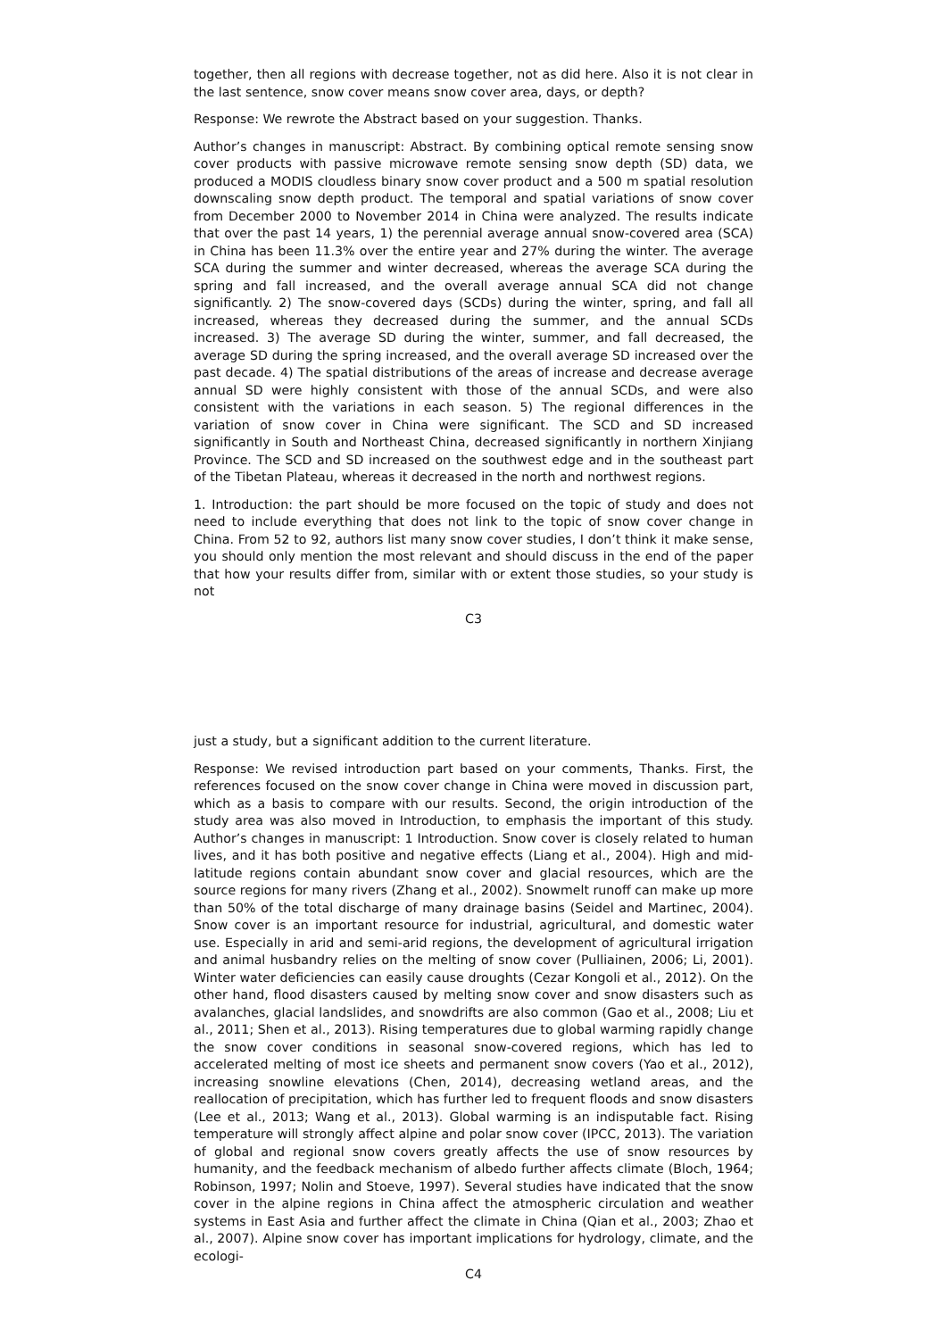together, then all regions with decrease together, not as did here. Also it is not clear in the last sentence, snow cover means snow cover area, days, or depth?
Response: We rewrote the Abstract based on your suggestion. Thanks.
Author’s changes in manuscript: Abstract. By combining optical remote sensing snow cover products with passive microwave remote sensing snow depth (SD) data, we produced a MODIS cloudless binary snow cover product and a 500 m spatial resolution downscaling snow depth product. The temporal and spatial variations of snow cover from December 2000 to November 2014 in China were analyzed. The results indicate that over the past 14 years, 1) the perennial average annual snow-covered area (SCA) in China has been 11.3% over the entire year and 27% during the winter. The average SCA during the summer and winter decreased, whereas the average SCA during the spring and fall increased, and the overall average annual SCA did not change significantly. 2) The snow-covered days (SCDs) during the winter, spring, and fall all increased, whereas they decreased during the summer, and the annual SCDs increased. 3) The average SD during the winter, summer, and fall decreased, the average SD during the spring increased, and the overall average SD increased over the past decade. 4) The spatial distributions of the areas of increase and decrease average annual SD were highly consistent with those of the annual SCDs, and were also consistent with the variations in each season. 5) The regional differences in the variation of snow cover in China were significant. The SCD and SD increased significantly in South and Northeast China, decreased significantly in northern Xinjiang Province. The SCD and SD increased on the southwest edge and in the southeast part of the Tibetan Plateau, whereas it decreased in the north and northwest regions.
1. Introduction: the part should be more focused on the topic of study and does not need to include everything that does not link to the topic of snow cover change in China. From 52 to 92, authors list many snow cover studies, I don’t think it make sense, you should only mention the most relevant and should discuss in the end of the paper that how your results differ from, similar with or extent those studies, so your study is not
C3
just a study, but a significant addition to the current literature.
Response: We revised introduction part based on your comments, Thanks. First, the references focused on the snow cover change in China were moved in discussion part, which as a basis to compare with our results. Second, the origin introduction of the study area was also moved in Introduction, to emphasis the important of this study. Author’s changes in manuscript: 1 Introduction. Snow cover is closely related to human lives, and it has both positive and negative effects (Liang et al., 2004). High and mid-latitude regions contain abundant snow cover and glacial resources, which are the source regions for many rivers (Zhang et al., 2002). Snowmelt runoff can make up more than 50% of the total discharge of many drainage basins (Seidel and Martinec, 2004). Snow cover is an important resource for industrial, agricultural, and domestic water use. Especially in arid and semi-arid regions, the development of agricultural irrigation and animal husbandry relies on the melting of snow cover (Pulliainen, 2006; Li, 2001). Winter water deficiencies can easily cause droughts (Cezar Kongoli et al., 2012). On the other hand, flood disasters caused by melting snow cover and snow disasters such as avalanches, glacial landslides, and snowdrifts are also common (Gao et al., 2008; Liu et al., 2011; Shen et al., 2013). Rising temperatures due to global warming rapidly change the snow cover conditions in seasonal snow-covered regions, which has led to accelerated melting of most ice sheets and permanent snow covers (Yao et al., 2012), increasing snowline elevations (Chen, 2014), decreasing wetland areas, and the reallocation of precipitation, which has further led to frequent floods and snow disasters (Lee et al., 2013; Wang et al., 2013). Global warming is an indisputable fact. Rising temperature will strongly affect alpine and polar snow cover (IPCC, 2013). The variation of global and regional snow covers greatly affects the use of snow resources by humanity, and the feedback mechanism of albedo further affects climate (Bloch, 1964; Robinson, 1997; Nolin and Stoeve, 1997). Several studies have indicated that the snow cover in the alpine regions in China affect the atmospheric circulation and weather systems in East Asia and further affect the climate in China (Qian et al., 2003; Zhao et al., 2007). Alpine snow cover has important implications for hydrology, climate, and the ecologi-
C4